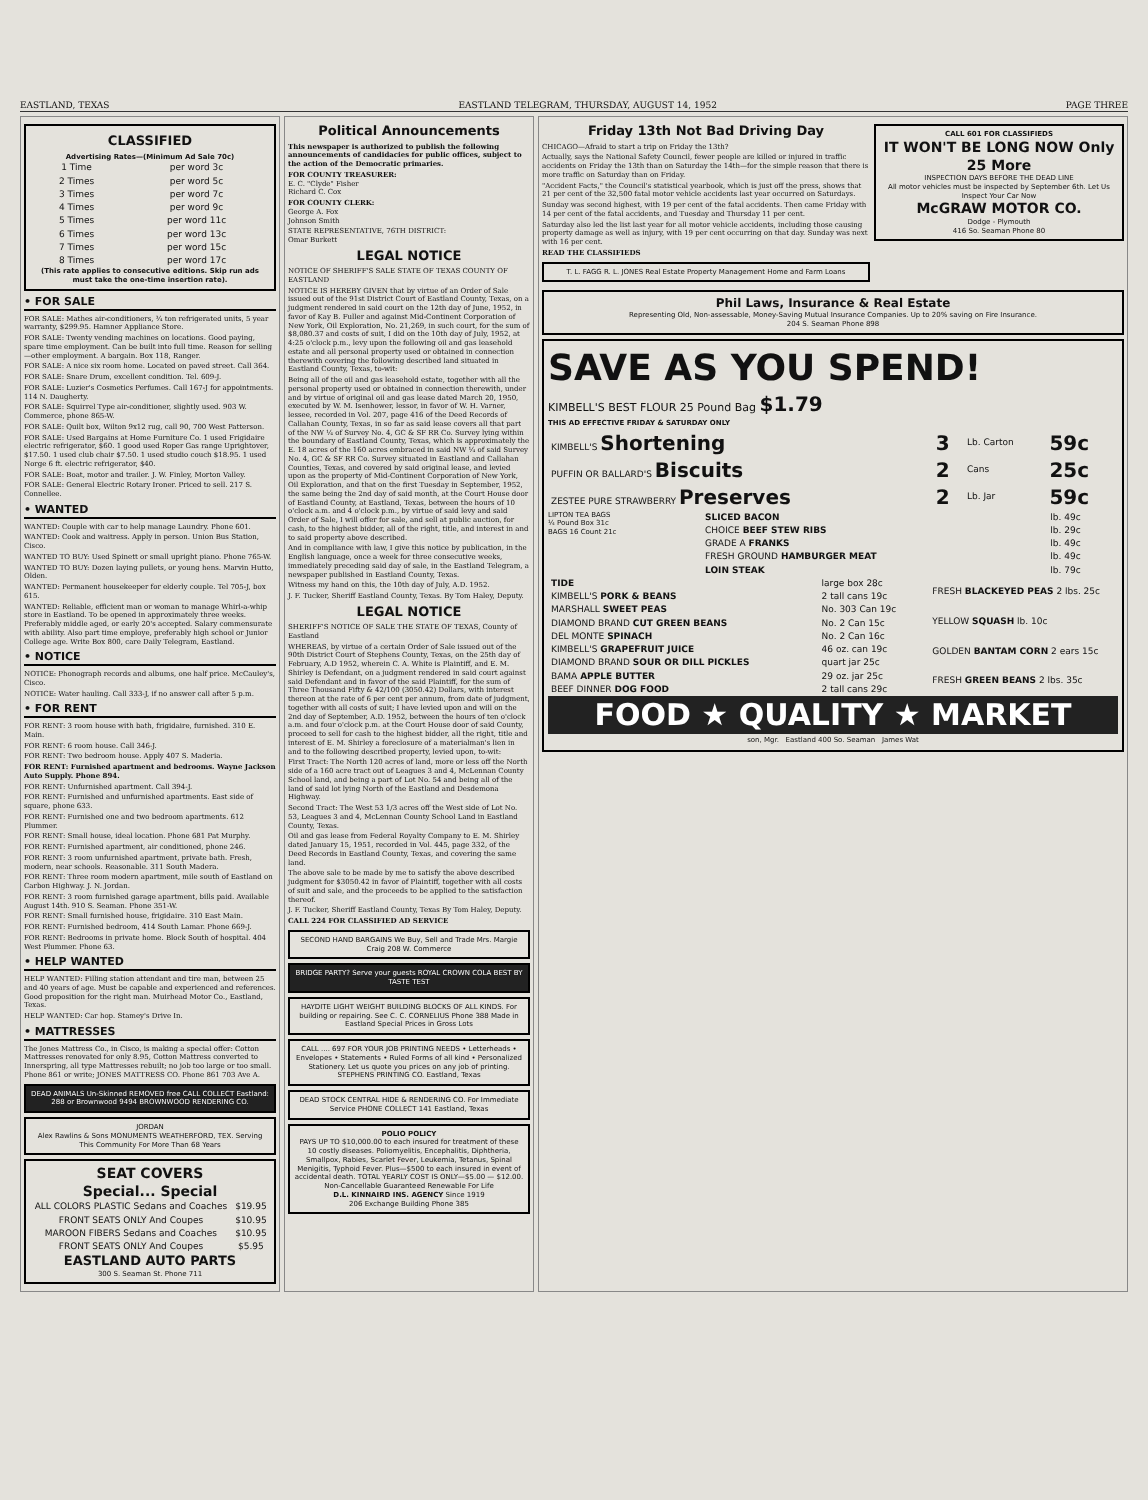EASTLAND, TEXAS EASTLAND TELEGRAM, THURSDAY, AUGUST 14, 1952 PAGE THREE
CLASSIFIED
Advertising Rates—(Minimum Ad Sale 70c)
| 1 Time | per word 3c |
| 2 Times | per word 5c |
| 3 Times | per word 7c |
| 4 Times | per word 9c |
| 5 Times | per word 11c |
| 6 Times | per word 13c |
| 7 Times | per word 15c |
| 8 Times | per word 17c |
(This rate applies to consecutive editions. Skip run ads must take the one-time insertion rate).
• FOR SALE
FOR SALE: Mathes air-conditioners, ¾ ton refrigerated units, 5 year warranty, $299.95. Hamner Appliance Store.
FOR SALE: Twenty vending machines on locations. Good paying, spare time employment. Can be built into full time. Reason for selling—other employment. A bargain. Box 118, Ranger.
FOR SALE: A nice six room home. Located on paved street. Call 364.
FOR SALE: Snare Drum, excellent condition. Tel. 609-J.
FOR SALE: Luzier's Cosmetics Perfumes. Call 167-J for appointments. 114 N. Daugherty.
FOR SALE: Squirrel Type air-conditioner, slightly used. 903 W. Commerce, phone 865-W.
FOR SALE: Quilt box, Wilton 9x12 rug, call 90, 700 West Patterson.
FOR SALE: Used Bargains at Home Furniture Co. 1 used Frigidaire electric refrigerator, $60. 1 good used Roper Gas range Uprightover, $17.50. 1 used club chair $7.50. 1 used studio couch $18.95. 1 used Norge 6 ft. electric refrigerator, $40.
FOR SALE: Boat, motor and trailer. J. W. Finley, Morton Valley.
FOR SALE: General Electric Rotary Ironer. Priced to sell. 217 S. Connellee.
• WANTED
WANTED: Couple with car to help manage Laundry. Phone 601.
WANTED: Cook and waitress. Apply in person. Union Bus Station, Cisco.
WANTED TO BUY: Used Spinett or small upright piano. Phone 765-W.
WANTED TO BUY: Dozen laying pullets, or young hens. Marvin Hutto, Olden.
WANTED: Permanent housekeeper for elderly couple. Tel 705-J, box 615.
WANTED: Reliable, efficient man or woman to manage Whirl-a-whip store in Eastland. To be opened in approximately three weeks. Preferably middle aged, or early 20's accepted. Salary commensurate with ability. Also part time employe, preferably high school or Junior College age. Write Box 800, care Daily Telegram, Eastland.
• NOTICE
NOTICE: Phonograph records and albums, one half price. McCauley's, Cisco.
NOTICE: Water hauling. Call 333-J, if no answer call after 5 p.m.
• FOR RENT
FOR RENT: 3 room house with bath, frigidaire, furnished. 310 E. Main.
FOR RENT: 6 room house. Call 346-J.
FOR RENT: Two bedroom house. Apply 407 S. Maderia.
FOR RENT: Furnished apartment and bedrooms. Wayne Jackson Auto Supply. Phone 894.
FOR RENT: Unfurnished apartment. Call 394-J.
FOR RENT: Furnished and unfurnished apartments. East side of square, phone 633.
FOR RENT: Furnished one and two bedroom apartments. 612 Plummer.
FOR RENT: Small house, ideal location. Phone 681 Pat Murphy.
FOR RENT: Furnished apartment, air conditioned, phone 246.
FOR RENT: 3 room unfurnished apartment, private bath. Fresh, modern, near schools. Reasonable. 311 South Madera.
FOR RENT: Three room modern apartment, mile south of Eastland on Carbon Highway. J. N. Jordan.
FOR RENT: 3 room furnished garage apartment, bills paid. Available August 14th. 910 S. Seaman. Phone 351-W.
FOR RENT: Small furnished house, frigidaire. 310 East Main.
FOR RENT: Furnished bedroom, 414 South Lamar. Phone 669-J.
FOR RENT: Bedrooms in private home. Block South of hospital. 404 West Plummer. Phone 63.
• HELP WANTED
HELP WANTED: Filling station attendant and tire man, between 25 and 40 years of age. Must be capable and experienced and references. Good proposition for the right man. Muirhead Motor Co., Eastland, Texas.
HELP WANTED: Car hop. Stamey's Drive In.
• MATTRESSES
The Jones Mattress Co., in Cisco, is making a special offer: Cotton Mattresses renovated for only 8.95, Cotton Mattress converted to Innerspring, all type Mattresses rebuilt; no job too large or too small. Phone 861 or write; JONES MATTRESS CO. Phone 861 703 Ave A.
DEAD ANIMALS Un-Skinned REMOVED free CALL COLLECT Eastland: 288 or Brownwood 9494 BROWNWOOD RENDERING CO.
JORDAN
Alex Rawlins & Sons MONUMENTS WEATHERFORD, TEX. Serving This Community For More Than 68 Years
SEAT COVERS
Special... Special
| ALL COLORS PLASTIC Sedans and Coaches | $19.95 |
| FRONT SEATS ONLY And Coupes | $10.95 |
| MAROON FIBERS Sedans and Coaches | $10.95 |
| FRONT SEATS ONLY And Coupes | $5.95 |
EASTLAND AUTO PARTS
300 S. Seaman St. Phone 711
Political Announcements
This newspaper is authorized to publish the following announcements of candidacies for public offices, subject to the action of the Democratic primaries.
FOR COUNTY TREASURER:
E. C. "Clyde" Fisher
Richard C. Cox
FOR COUNTY CLERK:
George A. Fox
Johnson Smith
STATE REPRESENTATIVE, 76TH DISTRICT:
Omar Burkett
LEGAL NOTICE
NOTICE OF SHERIFF'S SALE STATE OF TEXAS COUNTY OF EASTLAND
NOTICE IS HEREBY GIVEN that by virtue of an Order of Sale issued out of the 91st District Court of Eastland County, Texas, on a judgment rendered in said court on the 12th day of June, 1952, in favor of Kay B. Fuller and against Mid-Continent Corporation of New York, Oil Exploration, No. 21,269, in such court, for the sum of $8,080.37 and costs of suit, I did on the 10th day of July, 1952, at 4:25 o'clock p.m., levy upon the following oil and gas leasehold estate and all personal property used or obtained in connection therewith covering the following described land situated in Eastland County, Texas, to-wit:
Being all of the oil and gas leasehold estate, together with all the personal property used or obtained in connection therewith, under and by virtue of original oil and gas lease dated March 20, 1950, executed by W. M. Isenhower, lessor, in favor of W. H. Varner, lessee, recorded in Vol. 207, page 416 of the Deed Records of Callahan County, Texas, in so far as said lease covers all that part of the NW ¼ of Survey No. 4, GC & SF RR Co. Survey lying within the boundary of Eastland County, Texas, which is approximately the E. 18 acres of the 160 acres embraced in said NW ¼ of said Survey No. 4, GC & SF RR Co. Survey situated in Eastland and Callahan Counties, Texas, and covered by said original lease, and levied upon as the property of Mid-Continent Corporation of New York, Oil Exploration, and that on the first Tuesday in September, 1952, the same being the 2nd day of said month, at the Court House door of Eastland County, at Eastland, Texas, between the hours of 10 o'clock a.m. and 4 o'clock p.m., by virtue of said levy and said Order of Sale, I will offer for sale, and sell at public auction, for cash, to the highest bidder, all of the right, title, and interest in and to said property above described.
And in compliance with law, I give this notice by publication, in the English language, once a week for three consecutive weeks, immediately preceding said day of sale, in the Eastland Telegram, a newspaper published in Eastland County, Texas.
Witness my hand on this, the 10th day of July, A.D. 1952.
J. F. Tucker, Sheriff Eastland County, Texas. By Tom Haley, Deputy.
LEGAL NOTICE
SHERIFF'S NOTICE OF SALE THE STATE OF TEXAS, County of Eastland
WHEREAS, by virtue of a certain Order of Sale issued out of the 90th District Court of Stephens County, Texas, on the 25th day of February, A.D 1952, wherein C. A. White is Plaintiff, and E. M. Shirley is Defendant, on a judgment rendered in said court against said Defendant and in favor of the said Plaintiff, for the sum of Three Thousand Fifty & 42/100 (3050.42) Dollars, with interest thereon at the rate of 6 per cent per annum, from date of judgment, together with all costs of suit; I have levied upon and will on the 2nd day of September, A.D. 1952, between the hours of ten o'clock a.m. and four o'clock p.m. at the Court House door of said County, proceed to sell for cash to the highest bidder, all the right, title and interest of E. M. Shirley a foreclosure of a materialman's lien in and to the following described property, levied upon, to-wit:
First Tract: The North 120 acres of land, more or less off the North side of a 160 acre tract out of Leagues 3 and 4, McLennan County School land, and being a part of Lot No. 54 and being all of the land of said lot lying North of the Eastland and Desdemona Highway.
Second Tract: The West 53 1/3 acres off the West side of Lot No. 53, Leagues 3 and 4, McLennan County School Land in Eastland County, Texas.
Oil and gas lease from Federal Royalty Company to E. M. Shirley dated January 15, 1951, recorded in Vol. 445, page 332, of the Deed Records in Eastland County, Texas, and covering the same land.
The above sale to be made by me to satisfy the above described judgment for $3050.42 in favor of Plaintiff, together with all costs of suit and sale, and the proceeds to be applied to the satisfaction thereof.
J. F. Tucker, Sheriff Eastland County, Texas By Tom Haley, Deputy.
CALL 224 FOR CLASSIFIED AD SERVICE
SECOND HAND BARGAINS We Buy, Sell and Trade Mrs. Margie Craig 208 W. Commerce
BRIDGE PARTY? Serve your guests ROYAL CROWN COLA BEST BY TASTE TEST
HAYDITE LIGHT WEIGHT BUILDING BLOCKS OF ALL KINDS. For building or repairing. See C. C. CORNELIUS Phone 388 Made in Eastland Special Prices in Gross Lots
CALL .... 697 FOR YOUR JOB PRINTING NEEDS • Letterheads • Envelopes • Statements • Ruled Forms of all kind • Personalized Stationery. Let us quote you prices on any job of printing. STEPHENS PRINTING CO. Eastland, Texas
DEAD STOCK CENTRAL HIDE & RENDERING CO. For Immediate Service PHONE COLLECT 141 Eastland, Texas
POLIO POLICY
PAYS UP TO $10,000.00 to each insured for treatment of these 10 costly diseases. Poliomyelitis, Encephalitis, Diphtheria, Smallpox, Rabies, Scarlet Fever, Leukemia, Tetanus, Spinal Menigitis, Typhoid Fever. Plus—$500 to each insured in event of accidental death. TOTAL YEARLY COST IS ONLY—$5.00 — $12.00. Non-Cancellable Guaranteed Renewable For Life
D.L. KINNAIRD INS. AGENCY Since 1919
206 Exchange Building Phone 385
Friday 13th Not Bad Driving Day
CHICAGO—Afraid to start a trip on Friday the 13th?
Actually, says the National Safety Council, fewer people are killed or injured in traffic accidents on Friday the 13th than on Saturday the 14th—for the simple reason that there is more traffic on Saturday than on Friday.
"Accident Facts," the Council's statistical yearbook, which is just off the press, shows that 21 per cent of the 32,500 fatal motor vehicle accidents last year occurred on Saturdays.
Sunday was second highest, with 19 per cent of the fatal accidents. Then came Friday with 14 per cent of the fatal accidents, and Tuesday and Thursday 11 per cent.
Saturday also led the list last year for all motor vehicle accidents, including those causing property damage as well as injury, with 19 per cent occurring on that day. Sunday was next with 16 per cent.
READ THE CLASSIFIEDS
T. L. FAGG R. L. JONES Real Estate Property Management Home and Farm Loans
CALL 601 FOR CLASSIFIEDS
IT WON'T BE LONG NOW Only 25 More
INSPECTION DAYS BEFORE THE DEAD LINE
All motor vehicles must be inspected by September 6th. Let Us Inspect Your Car Now
McGRAW MOTOR CO.
Dodge - Plymouth
416 So. Seaman Phone 80
Phil Laws, Insurance & Real Estate
Representing Old, Non-assessable, Money-Saving Mutual Insurance Companies. Up to 20% saving on Fire Insurance.
204 S. Seaman Phone 898
SAVE AS YOU SPEND!
KIMBELL'S BEST FLOUR 25 Pound Bag $1.79
THIS AD EFFECTIVE FRIDAY & SATURDAY ONLY
| KIMBELL'S Shortening | 3 | Lb. Carton | 59c |
| PUFFIN OR BALLARD'S Biscuits | 2 | Cans | 25c |
| ZESTEE PURE STRAWBERRY Preserves | 2 | Lb. Jar | 59c |
LIPTON TEA BAGS
¼ Pound Box 31c
BAGS 16 Count 21c
| SLICED BACON | lb. 49c |
| CHOICE BEEF STEW RIBS | lb. 29c |
| GRADE A FRANKS | lb. 49c |
| FRESH GROUND HAMBURGER MEAT | lb. 49c |
| LOIN STEAK | lb. 79c |
| TIDE | large box 28c |
| KIMBELL'S PORK & BEANS | 2 tall cans 19c |
| MARSHALL SWEET PEAS | No. 303 Can 19c |
| DIAMOND BRAND CUT GREEN BEANS | No. 2 Can 15c |
| DEL MONTE SPINACH | No. 2 Can 16c |
| KIMBELL'S GRAPEFRUIT JUICE | 46 oz. can 19c |
| DIAMOND BRAND SOUR OR DILL PICKLES | quart jar 25c |
| BAMA APPLE BUTTER | 29 oz. jar 25c |
| BEEF DINNER DOG FOOD | 2 tall cans 29c |
| FRESH BLACKEYED PEAS 2 lbs. 25c |
| YELLOW SQUASH lb. 10c |
| GOLDEN BANTAM CORN 2 ears 15c |
| FRESH GREEN BEANS 2 lbs. 35c |
FOOD ★ QUALITY ★ MARKET
son, Mgr. Eastland 400 So. Seaman James Wat